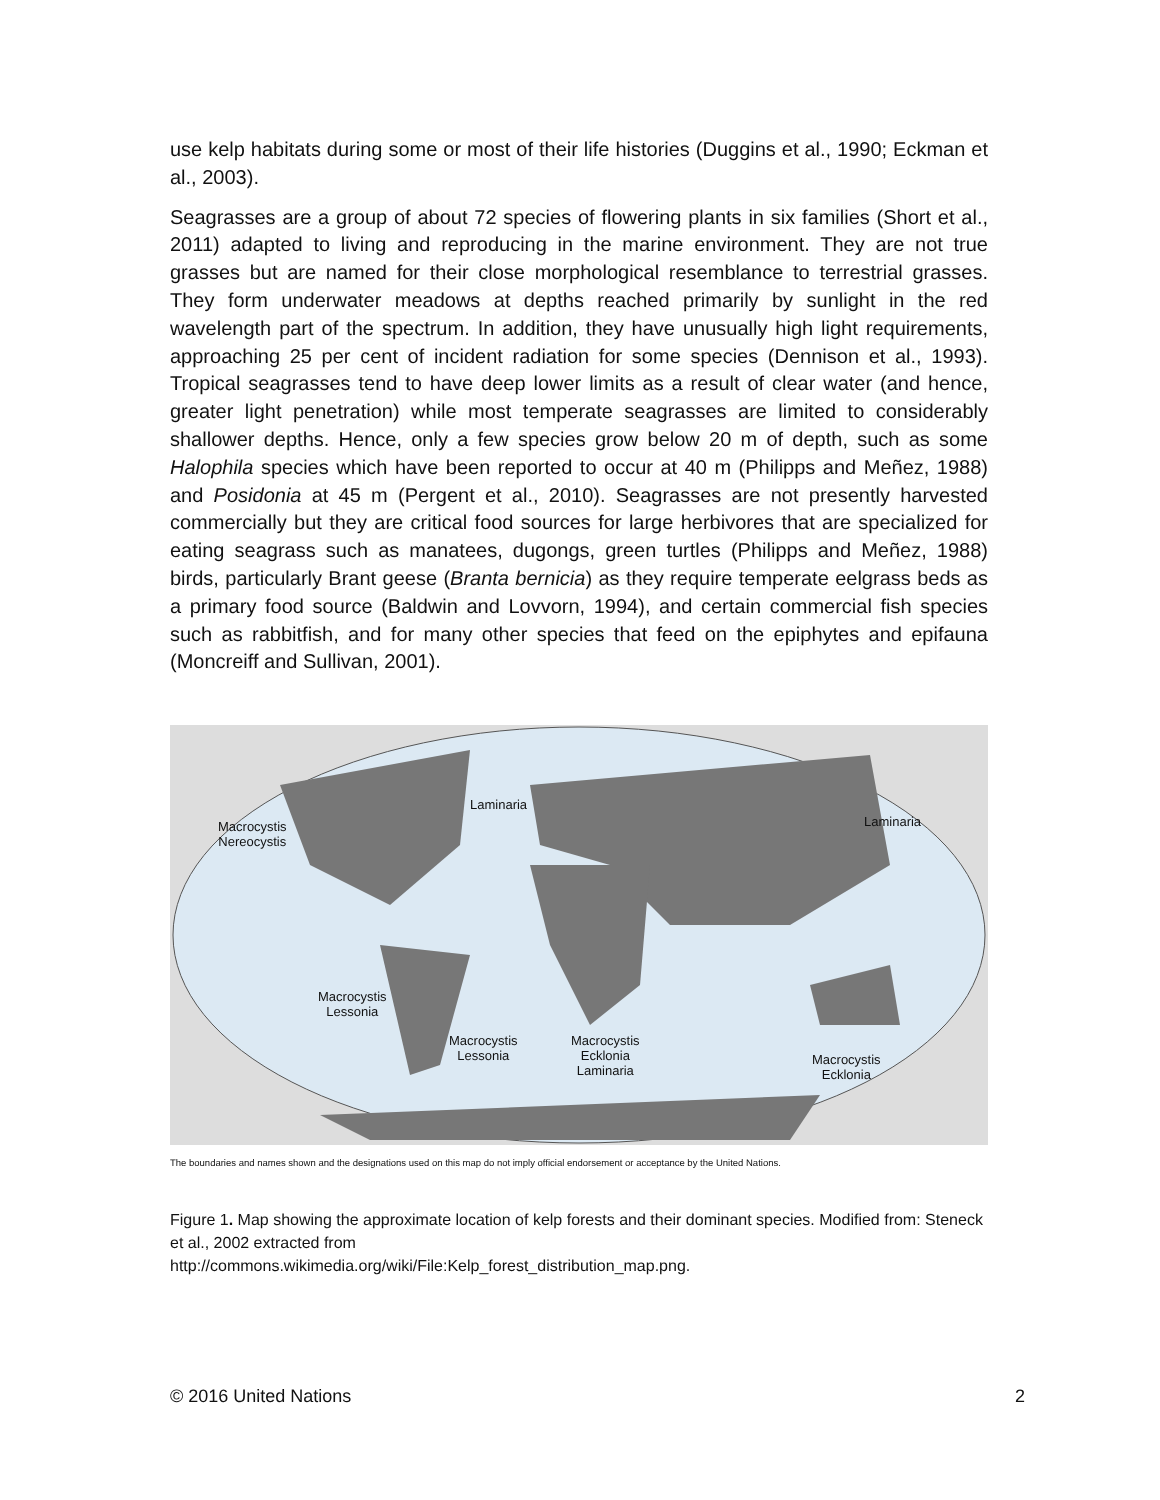use kelp habitats during some or most of their life histories (Duggins et al., 1990; Eckman et al., 2003).
Seagrasses are a group of about 72 species of flowering plants in six families (Short et al., 2011) adapted to living and reproducing in the marine environment. They are not true grasses but are named for their close morphological resemblance to terrestrial grasses. They form underwater meadows at depths reached primarily by sunlight in the red wavelength part of the spectrum. In addition, they have unusually high light requirements, approaching 25 per cent of incident radiation for some species (Dennison et al., 1993). Tropical seagrasses tend to have deep lower limits as a result of clear water (and hence, greater light penetration) while most temperate seagrasses are limited to considerably shallower depths. Hence, only a few species grow below 20 m of depth, such as some Halophila species which have been reported to occur at 40 m (Philipps and Meñez, 1988) and Posidonia at 45 m (Pergent et al., 2010). Seagrasses are not presently harvested commercially but they are critical food sources for large herbivores that are specialized for eating seagrass such as manatees, dugongs, green turtles (Philipps and Meñez, 1988) birds, particularly Brant geese (Branta bernicia) as they require temperate eelgrass beds as a primary food source (Baldwin and Lovvorn, 1994), and certain commercial fish species such as rabbitfish, and for many other species that feed on the epiphytes and epifauna (Moncreiff and Sullivan, 2001).
Laminaria
Macrocystis
Nereocystis
Laminaria
Macrocystis
Lessonia
Macrocystis
Lessonia
Macrocystis
Ecklonia
Laminaria
Macrocystis
Ecklonia
The boundaries and names shown and the designations used on this map do not imply official endorsement or acceptance by the United Nations.
Figure 1. Map showing the approximate location of kelp forests and their dominant species. Modified from: Steneck et al., 2002 extracted from
http://commons.wikimedia.org/wiki/File:Kelp_forest_distribution_map.png.
© 2016 United Nations 2